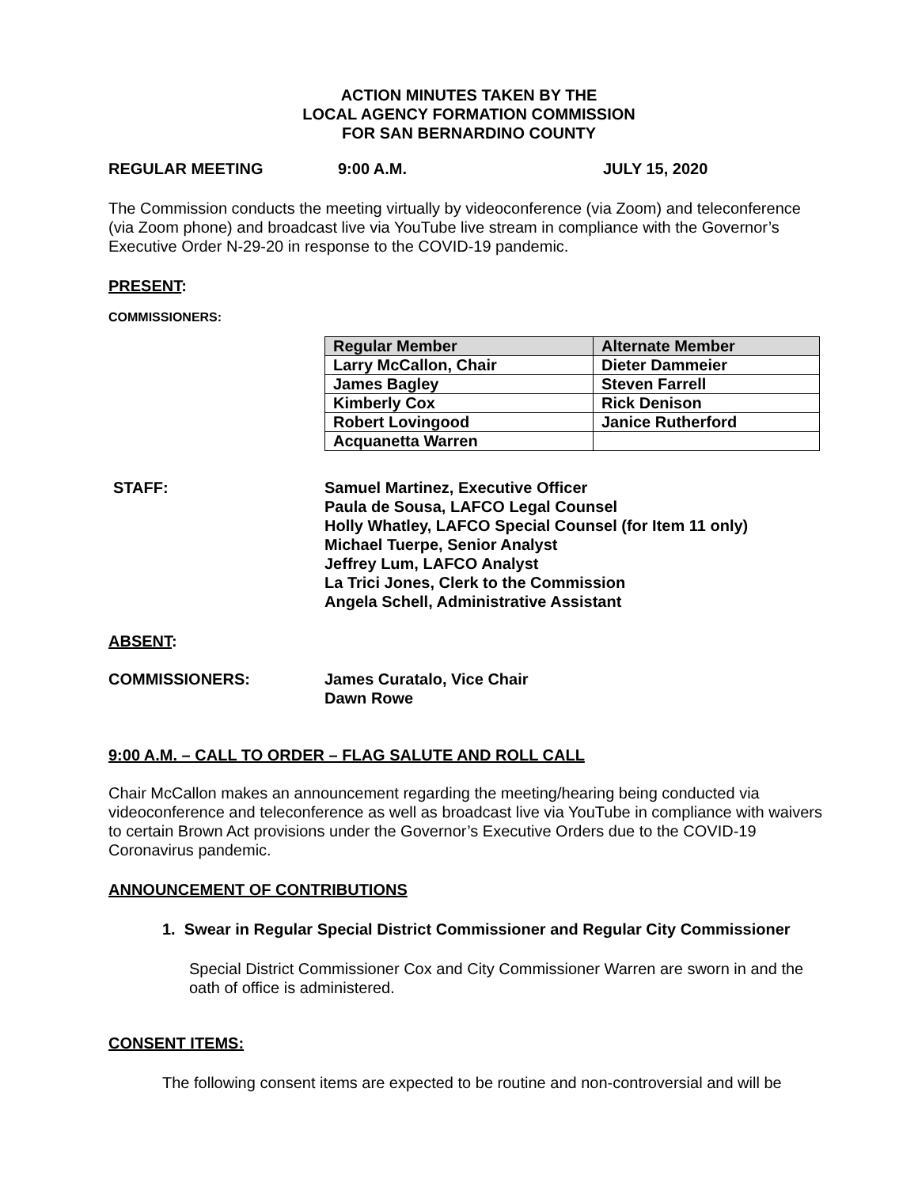ACTION MINUTES TAKEN BY THE
LOCAL AGENCY FORMATION COMMISSION
FOR SAN BERNARDINO COUNTY
REGULAR MEETING 9:00 A.M. JULY 15, 2020
The Commission conducts the meeting virtually by videoconference (via Zoom) and teleconference (via Zoom phone) and broadcast live via YouTube live stream in compliance with the Governor’s Executive Order N-29-20 in response to the COVID-19 pandemic.
PRESENT:
COMMISSIONERS:
| Regular Member | Alternate Member |
| --- | --- |
| Larry McCallon, Chair | Dieter Dammeier |
| James Bagley | Steven Farrell |
| Kimberly Cox | Rick Denison |
| Robert Lovingood | Janice Rutherford |
| Acquanetta Warren | |
STAFF: Samuel Martinez, Executive Officer
Paula de Sousa, LAFCO Legal Counsel
Holly Whatley, LAFCO Special Counsel (for Item 11 only)
Michael Tuerpe, Senior Analyst
Jeffrey Lum, LAFCO Analyst
La Trici Jones, Clerk to the Commission
Angela Schell, Administrative Assistant
ABSENT:
COMMISSIONERS: James Curatalo, Vice Chair
Dawn Rowe
9:00 A.M. – CALL TO ORDER – FLAG SALUTE AND ROLL CALL
Chair McCallon makes an announcement regarding the meeting/hearing being conducted via videoconference and teleconference as well as broadcast live via YouTube in compliance with waivers to certain Brown Act provisions under the Governor’s Executive Orders due to the COVID-19 Coronavirus pandemic.
ANNOUNCEMENT OF CONTRIBUTIONS
1. Swear in Regular Special District Commissioner and Regular City Commissioner
Special District Commissioner Cox and City Commissioner Warren are sworn in and the oath of office is administered.
CONSENT ITEMS:
The following consent items are expected to be routine and non-controversial and will be